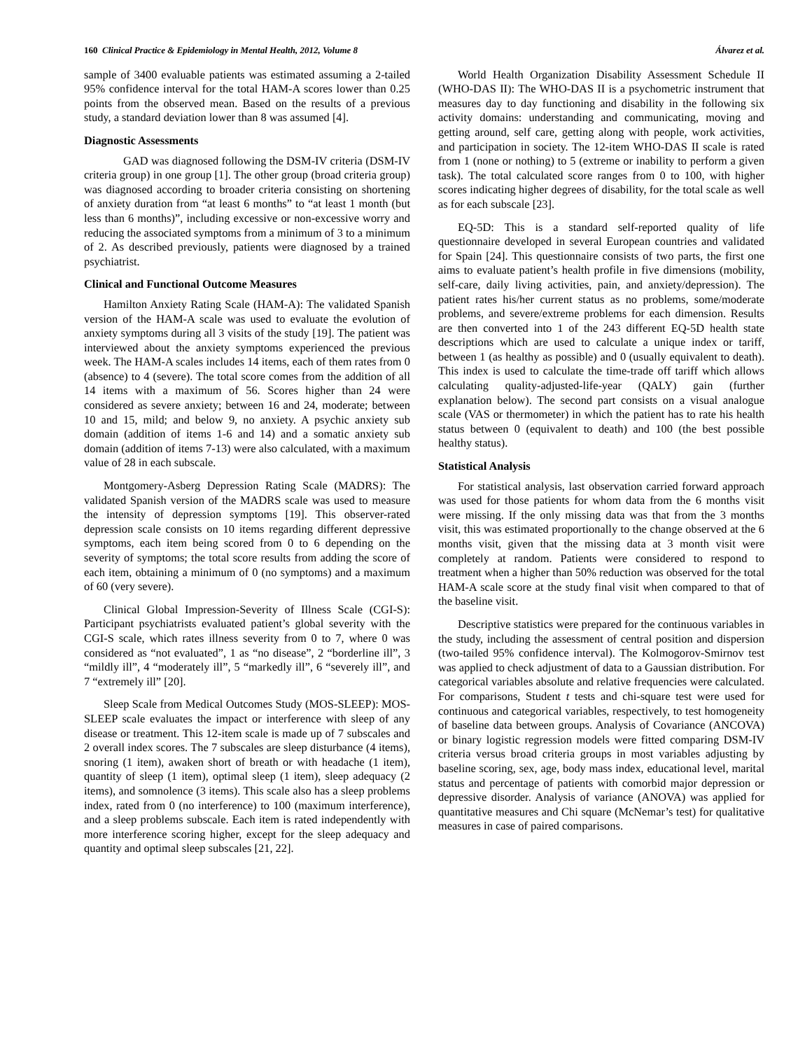160 Clinical Practice & Epidemiology in Mental Health, 2012, Volume 8 Álvarez et al.
sample of 3400 evaluable patients was estimated assuming a 2-tailed 95% confidence interval for the total HAM-A scores lower than 0.25 points from the observed mean. Based on the results of a previous study, a standard deviation lower than 8 was assumed [4].
Diagnostic Assessments
GAD was diagnosed following the DSM-IV criteria (DSM-IV criteria group) in one group [1]. The other group (broad criteria group) was diagnosed according to broader criteria consisting on shortening of anxiety duration from “at least 6 months” to “at least 1 month (but less than 6 months)”, including excessive or non-excessive worry and reducing the associated symptoms from a minimum of 3 to a minimum of 2. As described previously, patients were diagnosed by a trained psychiatrist.
Clinical and Functional Outcome Measures
Hamilton Anxiety Rating Scale (HAM-A): The validated Spanish version of the HAM-A scale was used to evaluate the evolution of anxiety symptoms during all 3 visits of the study [19]. The patient was interviewed about the anxiety symptoms experienced the previous week. The HAM-A scales includes 14 items, each of them rates from 0 (absence) to 4 (severe). The total score comes from the addition of all 14 items with a maximum of 56. Scores higher than 24 were considered as severe anxiety; between 16 and 24, moderate; between 10 and 15, mild; and below 9, no anxiety. A psychic anxiety sub domain (addition of items 1-6 and 14) and a somatic anxiety sub domain (addition of items 7-13) were also calculated, with a maximum value of 28 in each subscale.
Montgomery-Asberg Depression Rating Scale (MADRS): The validated Spanish version of the MADRS scale was used to measure the intensity of depression symptoms [19]. This observer-rated depression scale consists on 10 items regarding different depressive symptoms, each item being scored from 0 to 6 depending on the severity of symptoms; the total score results from adding the score of each item, obtaining a minimum of 0 (no symptoms) and a maximum of 60 (very severe).
Clinical Global Impression-Severity of Illness Scale (CGI-S): Participant psychiatrists evaluated patient’s global severity with the CGI-S scale, which rates illness severity from 0 to 7, where 0 was considered as “not evaluated”, 1 as “no disease”, 2 “borderline ill”, 3 “mildly ill”, 4 “moderately ill”, 5 “markedly ill”, 6 “severely ill”, and 7 “extremely ill” [20].
Sleep Scale from Medical Outcomes Study (MOS-SLEEP): MOS-SLEEP scale evaluates the impact or interference with sleep of any disease or treatment. This 12-item scale is made up of 7 subscales and 2 overall index scores. The 7 subscales are sleep disturbance (4 items), snoring (1 item), awaken short of breath or with headache (1 item), quantity of sleep (1 item), optimal sleep (1 item), sleep adequacy (2 items), and somnolence (3 items). This scale also has a sleep problems index, rated from 0 (no interference) to 100 (maximum interference), and a sleep problems subscale. Each item is rated independently with more interference scoring higher, except for the sleep adequacy and quantity and optimal sleep subscales [21, 22].
World Health Organization Disability Assessment Schedule II (WHO-DAS II): The WHO-DAS II is a psychometric instrument that measures day to day functioning and disability in the following six activity domains: understanding and communicating, moving and getting around, self care, getting along with people, work activities, and participation in society. The 12-item WHO-DAS II scale is rated from 1 (none or nothing) to 5 (extreme or inability to perform a given task). The total calculated score ranges from 0 to 100, with higher scores indicating higher degrees of disability, for the total scale as well as for each subscale [23].
EQ-5D: This is a standard self-reported quality of life questionnaire developed in several European countries and validated for Spain [24]. This questionnaire consists of two parts, the first one aims to evaluate patient’s health profile in five dimensions (mobility, self-care, daily living activities, pain, and anxiety/depression). The patient rates his/her current status as no problems, some/moderate problems, and severe/extreme problems for each dimension. Results are then converted into 1 of the 243 different EQ-5D health state descriptions which are used to calculate a unique index or tariff, between 1 (as healthy as possible) and 0 (usually equivalent to death). This index is used to calculate the time-trade off tariff which allows calculating quality-adjusted-life-year (QALY) gain (further explanation below). The second part consists on a visual analogue scale (VAS or thermometer) in which the patient has to rate his health status between 0 (equivalent to death) and 100 (the best possible healthy status).
Statistical Analysis
For statistical analysis, last observation carried forward approach was used for those patients for whom data from the 6 months visit were missing. If the only missing data was that from the 3 months visit, this was estimated proportionally to the change observed at the 6 months visit, given that the missing data at 3 month visit were completely at random. Patients were considered to respond to treatment when a higher than 50% reduction was observed for the total HAM-A scale score at the study final visit when compared to that of the baseline visit.
Descriptive statistics were prepared for the continuous variables in the study, including the assessment of central position and dispersion (two-tailed 95% confidence interval). The Kolmogorov-Smirnov test was applied to check adjustment of data to a Gaussian distribution. For categorical variables absolute and relative frequencies were calculated. For comparisons, Student t tests and chi-square test were used for continuous and categorical variables, respectively, to test homogeneity of baseline data between groups. Analysis of Covariance (ANCOVA) or binary logistic regression models were fitted comparing DSM-IV criteria versus broad criteria groups in most variables adjusting by baseline scoring, sex, age, body mass index, educational level, marital status and percentage of patients with comorbid major depression or depressive disorder. Analysis of variance (ANOVA) was applied for quantitative measures and Chi square (McNemar’s test) for qualitative measures in case of paired comparisons.